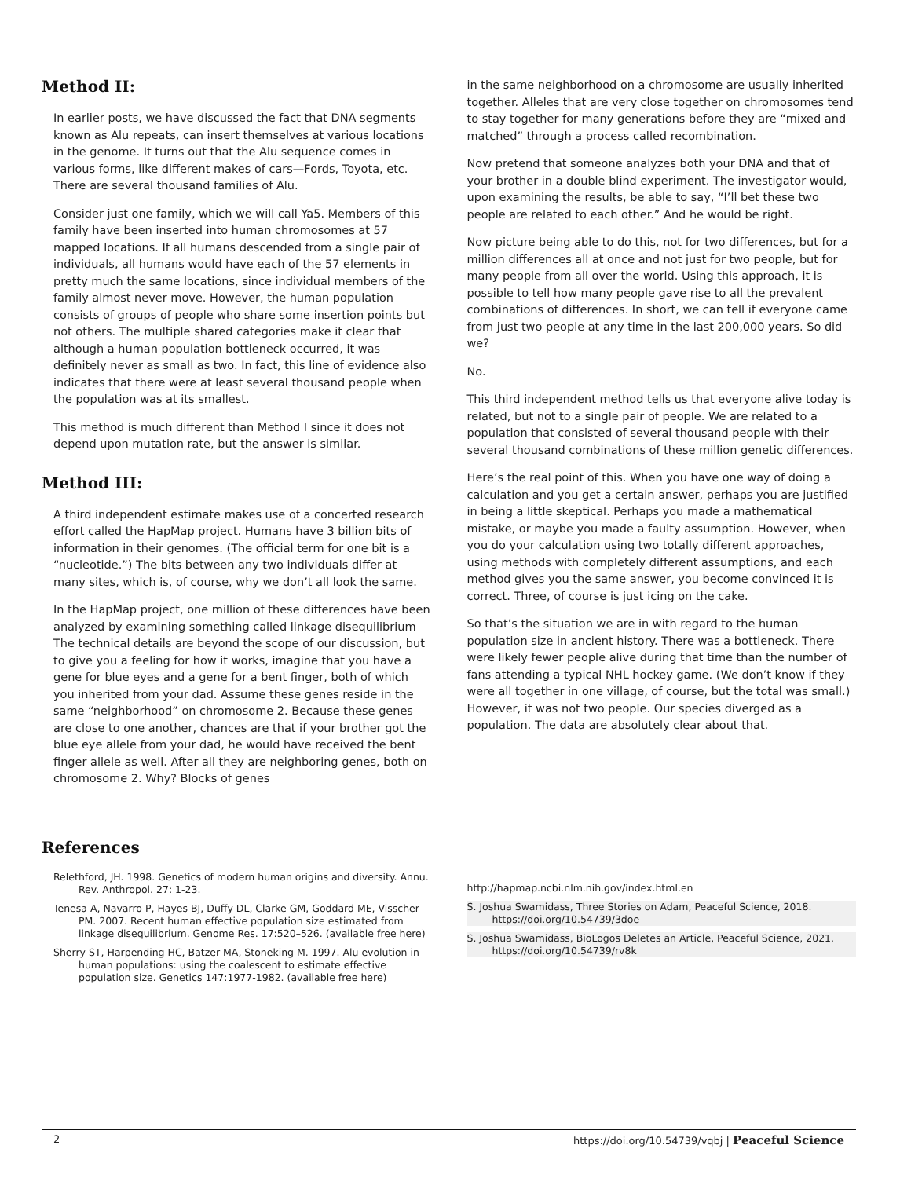Method II:
In earlier posts, we have discussed the fact that DNA segments known as Alu repeats, can insert themselves at various locations in the genome. It turns out that the Alu sequence comes in various forms, like different makes of cars—Fords, Toyota, etc. There are several thousand families of Alu.
Consider just one family, which we will call Ya5. Members of this family have been inserted into human chromosomes at 57 mapped locations. If all humans descended from a single pair of individuals, all humans would have each of the 57 elements in pretty much the same locations, since individual members of the family almost never move. However, the human population consists of groups of people who share some insertion points but not others. The multiple shared categories make it clear that although a human population bottleneck occurred, it was definitely never as small as two. In fact, this line of evidence also indicates that there were at least several thousand people when the population was at its smallest.
This method is much different than Method I since it does not depend upon mutation rate, but the answer is similar.
Method III:
A third independent estimate makes use of a concerted research effort called the HapMap project. Humans have 3 billion bits of information in their genomes. (The official term for one bit is a “nucleotide.”) The bits between any two individuals differ at many sites, which is, of course, why we don’t all look the same.
In the HapMap project, one million of these differences have been analyzed by examining something called linkage disequilibrium The technical details are beyond the scope of our discussion, but to give you a feeling for how it works, imagine that you have a gene for blue eyes and a gene for a bent finger, both of which you inherited from your dad. Assume these genes reside in the same “neighborhood” on chromosome 2. Because these genes are close to one another, chances are that if your brother got the blue eye allele from your dad, he would have received the bent finger allele as well. After all they are neighboring genes, both on chromosome 2. Why? Blocks of genes
in the same neighborhood on a chromosome are usually inherited together. Alleles that are very close together on chromosomes tend to stay together for many generations before they are “mixed and matched” through a process called recombination.
Now pretend that someone analyzes both your DNA and that of your brother in a double blind experiment. The investigator would, upon examining the results, be able to say, “I’ll bet these two people are related to each other.” And he would be right.
Now picture being able to do this, not for two differences, but for a million differences all at once and not just for two people, but for many people from all over the world. Using this approach, it is possible to tell how many people gave rise to all the prevalent combinations of differences. In short, we can tell if everyone came from just two people at any time in the last 200,000 years. So did we?
No.
This third independent method tells us that everyone alive today is related, but not to a single pair of people. We are related to a population that consisted of several thousand people with their several thousand combinations of these million genetic differences.
Here’s the real point of this. When you have one way of doing a calculation and you get a certain answer, perhaps you are justified in being a little skeptical. Perhaps you made a mathematical mistake, or maybe you made a faulty assumption. However, when you do your calculation using two totally different approaches, using methods with completely different assumptions, and each method gives you the same answer, you become convinced it is correct. Three, of course is just icing on the cake.
So that’s the situation we are in with regard to the human population size in ancient history. There was a bottleneck. There were likely fewer people alive during that time than the number of fans attending a typical NHL hockey game. (We don’t know if they were all together in one village, of course, but the total was small.) However, it was not two people. Our species diverged as a population. The data are absolutely clear about that.
References
Relethford, JH. 1998. Genetics of modern human origins and diversity. Annu. Rev. Anthropol. 27: 1-23.
Tenesa A, Navarro P, Hayes BJ, Duffy DL, Clarke GM, Goddard ME, Visscher PM. 2007. Recent human effective population size estimated from linkage disequilibrium. Genome Res. 17:520–526. (available free here)
Sherry ST, Harpending HC, Batzer MA, Stoneking M. 1997. Alu evolution in human populations: using the coalescent to estimate effective population size. Genetics 147:1977-1982. (available free here)
http://hapmap.ncbi.nlm.nih.gov/index.html.en
S. Joshua Swamidass, Three Stories on Adam, Peaceful Science, 2018. https://doi.org/10.54739/3doe
S. Joshua Swamidass, BioLogos Deletes an Article, Peaceful Science, 2021. https://doi.org/10.54739/rv8k
2 https://doi.org/10.54739/vqbj | Peaceful Science